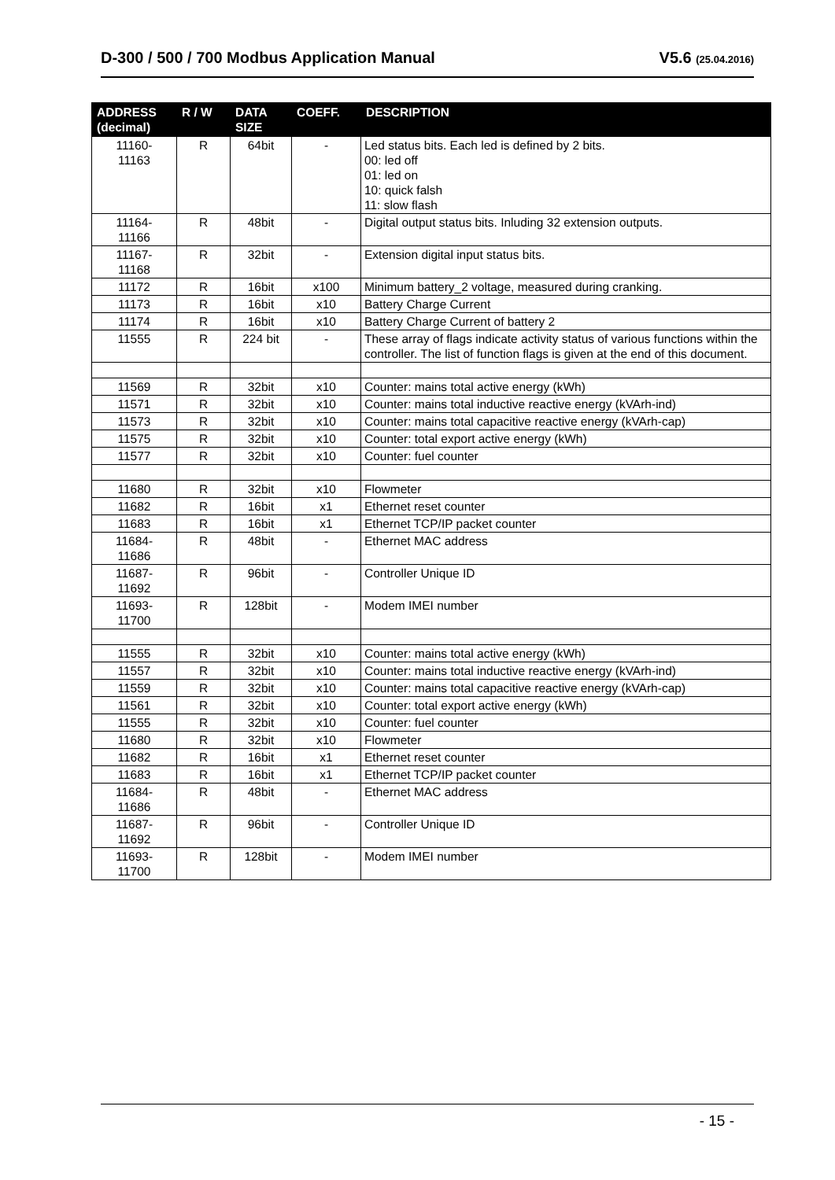D-300 / 500 / 700 Modbus Application Manual V5.6 (25.04.2016)
| ADDRESS (decimal) | R / W | DATA SIZE | COEFF. | DESCRIPTION |
| --- | --- | --- | --- | --- |
| 11160- 11163 | R | 64bit | - | Led status bits. Each led is defined by 2 bits. 00: led off 01: led on 10: quick falsh 11: slow flash |
| 11164- 11166 | R | 48bit | - | Digital output status bits. Inluding 32 extension outputs. |
| 11167- 11168 | R | 32bit | - | Extension digital input status bits. |
| 11172 | R | 16bit | x100 | Minimum battery_2 voltage, measured during cranking. |
| 11173 | R | 16bit | x10 | Battery Charge Current |
| 11174 | R | 16bit | x10 | Battery Charge Current of battery 2 |
| 11555 | R | 224 bit | - | These array of flags indicate activity status of various functions within the controller. The list of function flags is given at the end of this document. |
| 11569 | R | 32bit | x10 | Counter: mains total active energy (kWh) |
| 11571 | R | 32bit | x10 | Counter: mains total inductive reactive energy (kVArh-ind) |
| 11573 | R | 32bit | x10 | Counter: mains total capacitive reactive energy (kVArh-cap) |
| 11575 | R | 32bit | x10 | Counter: total export active energy (kWh) |
| 11577 | R | 32bit | x10 | Counter: fuel counter |
| 11680 | R | 32bit | x10 | Flowmeter |
| 11682 | R | 16bit | x1 | Ethernet reset counter |
| 11683 | R | 16bit | x1 | Ethernet TCP/IP packet counter |
| 11684- 11686 | R | 48bit | - | Ethernet MAC address |
| 11687- 11692 | R | 96bit | - | Controller Unique ID |
| 11693- 11700 | R | 128bit | - | Modem IMEI number |
| 11555 | R | 32bit | x10 | Counter: mains total active energy (kWh) |
| 11557 | R | 32bit | x10 | Counter: mains total inductive reactive energy (kVArh-ind) |
| 11559 | R | 32bit | x10 | Counter: mains total capacitive reactive energy (kVArh-cap) |
| 11561 | R | 32bit | x10 | Counter: total export active energy (kWh) |
| 11555 | R | 32bit | x10 | Counter: fuel counter |
| 11680 | R | 32bit | x10 | Flowmeter |
| 11682 | R | 16bit | x1 | Ethernet reset counter |
| 11683 | R | 16bit | x1 | Ethernet TCP/IP packet counter |
| 11684- 11686 | R | 48bit | - | Ethernet MAC address |
| 11687- 11692 | R | 96bit | - | Controller Unique ID |
| 11693- 11700 | R | 128bit | - | Modem IMEI number |
- 15 -